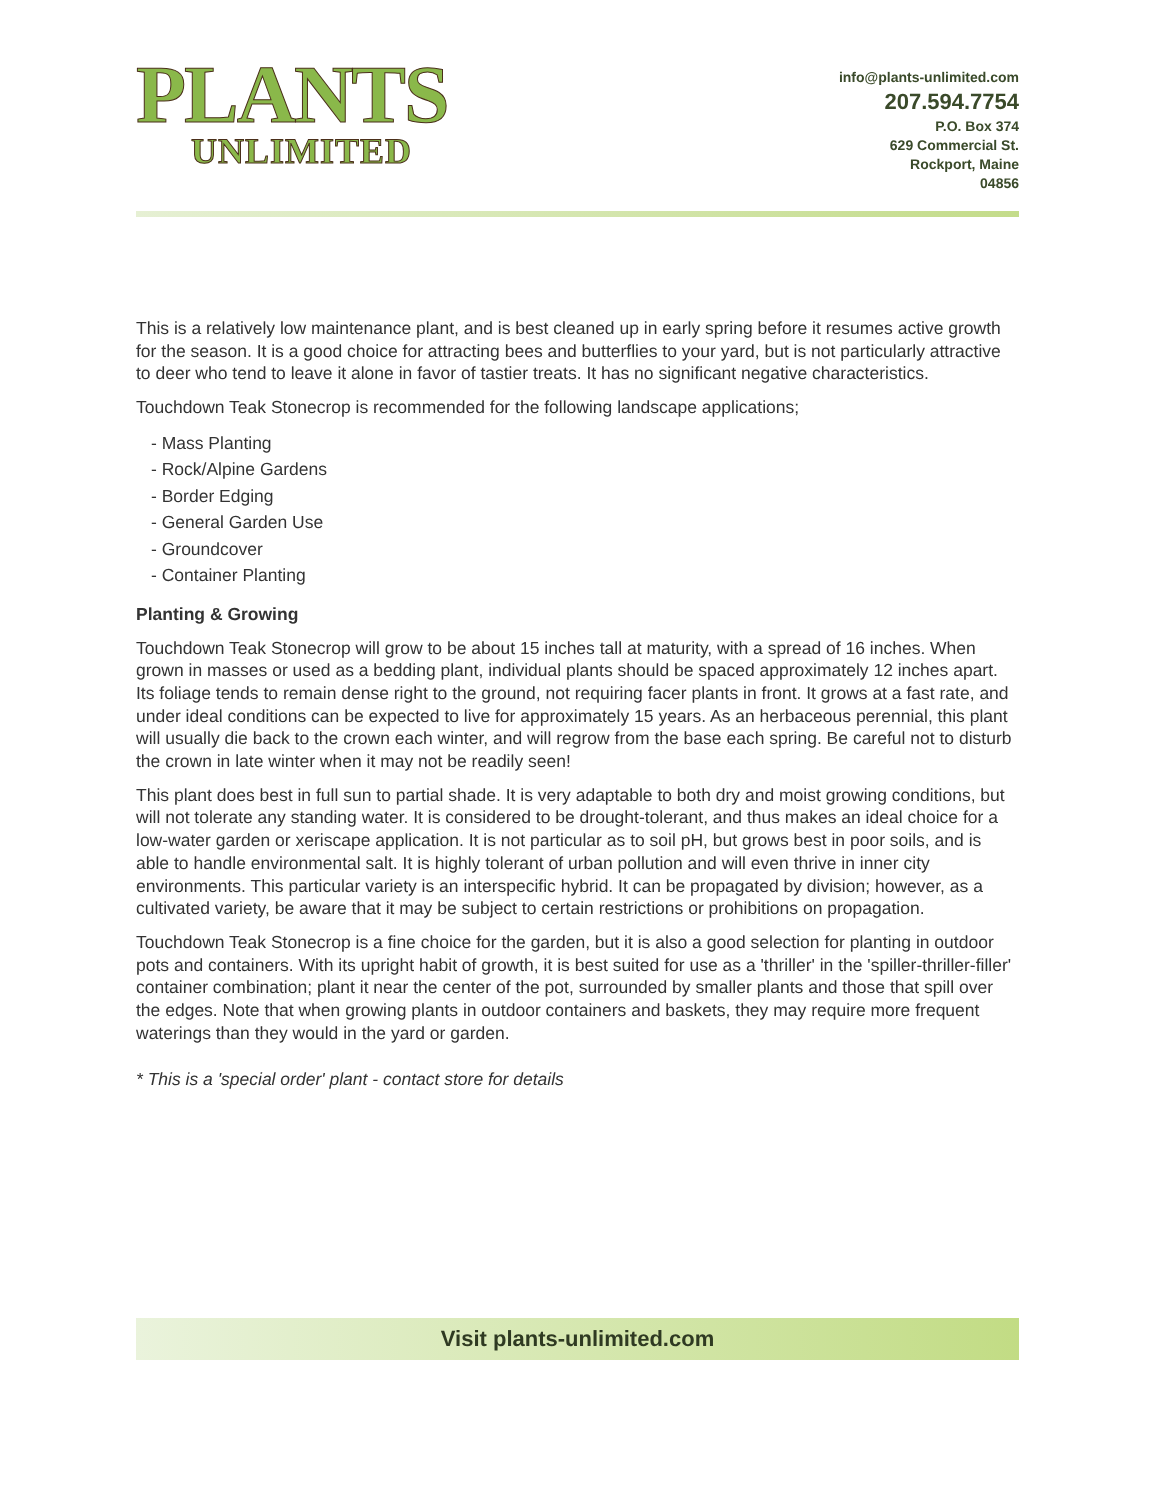PLANTS
UNLIMITED
info@plants-unlimited.com
207.594.7754
P.O. Box 374
629 Commercial St.
Rockport, Maine
04856
This is a relatively low maintenance plant, and is best cleaned up in early spring before it resumes active growth for the season. It is a good choice for attracting bees and butterflies to your yard, but is not particularly attractive to deer who tend to leave it alone in favor of tastier treats. It has no significant negative characteristics.
Touchdown Teak Stonecrop is recommended for the following landscape applications;
- Mass Planting
- Rock/Alpine Gardens
- Border Edging
- General Garden Use
- Groundcover
- Container Planting
Planting & Growing
Touchdown Teak Stonecrop will grow to be about 15 inches tall at maturity, with a spread of 16 inches. When grown in masses or used as a bedding plant, individual plants should be spaced approximately 12 inches apart. Its foliage tends to remain dense right to the ground, not requiring facer plants in front. It grows at a fast rate, and under ideal conditions can be expected to live for approximately 15 years. As an herbaceous perennial, this plant will usually die back to the crown each winter, and will regrow from the base each spring. Be careful not to disturb the crown in late winter when it may not be readily seen!
This plant does best in full sun to partial shade. It is very adaptable to both dry and moist growing conditions, but will not tolerate any standing water. It is considered to be drought-tolerant, and thus makes an ideal choice for a low-water garden or xeriscape application. It is not particular as to soil pH, but grows best in poor soils, and is able to handle environmental salt. It is highly tolerant of urban pollution and will even thrive in inner city environments. This particular variety is an interspecific hybrid. It can be propagated by division; however, as a cultivated variety, be aware that it may be subject to certain restrictions or prohibitions on propagation.
Touchdown Teak Stonecrop is a fine choice for the garden, but it is also a good selection for planting in outdoor pots and containers. With its upright habit of growth, it is best suited for use as a 'thriller' in the 'spiller-thriller-filler' container combination; plant it near the center of the pot, surrounded by smaller plants and those that spill over the edges. Note that when growing plants in outdoor containers and baskets, they may require more frequent waterings than they would in the yard or garden.
* This is a 'special order' plant - contact store for details
Visit plants-unlimited.com